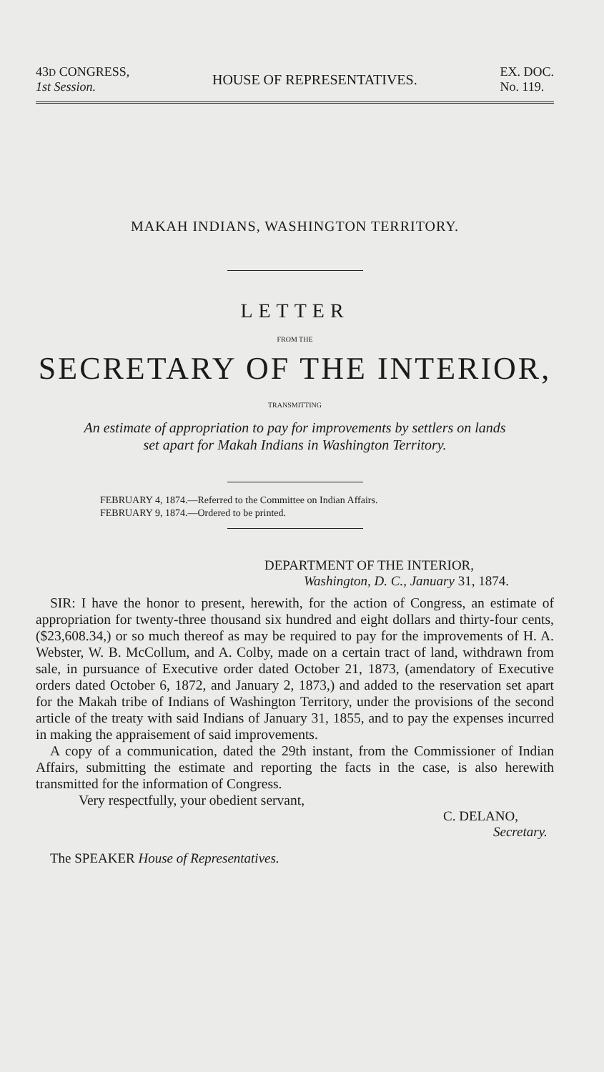43D CONGRESS,
1st Session.
HOUSE OF REPRESENTATIVES.
EX. DOC.
No. 119.
MAKAH INDIANS, WASHINGTON TERRITORY.
LETTER
FROM THE
SECRETARY OF THE INTERIOR,
TRANSMITTING
An estimate of appropriation to pay for improvements by settlers on lands
set apart for Makah Indians in Washington Territory.
FEBRUARY 4, 1874.—Referred to the Committee on Indian Affairs.
FEBRUARY 9, 1874.—Ordered to be printed.
DEPARTMENT OF THE INTERIOR,
Washington, D. C., January 31, 1874.
SIR: I have the honor to present, herewith, for the action of Congress, an estimate of appropriation for twenty-three thousand six hundred and eight dollars and thirty-four cents, ($23,608.34,) or so much thereof as may be required to pay for the improvements of H. A. Webster, W. B. McCollum, and A. Colby, made on a certain tract of land, withdrawn from sale, in pursuance of Executive order dated October 21, 1873, (amendatory of Executive orders dated October 6, 1872, and January 2, 1873,) and added to the reservation set apart for the Makah tribe of Indians of Washington Territory, under the provisions of the second article of the treaty with said Indians of January 31, 1855, and to pay the expenses incurred in making the appraisement of said improvements.
A copy of a communication, dated the 29th instant, from the Commissioner of Indian Affairs, submitting the estimate and reporting the facts in the case, is also herewith transmitted for the information of Congress.
Very respectfully, your obedient servant,
C. DELANO,
Secretary.
The SPEAKER House of Representatives.